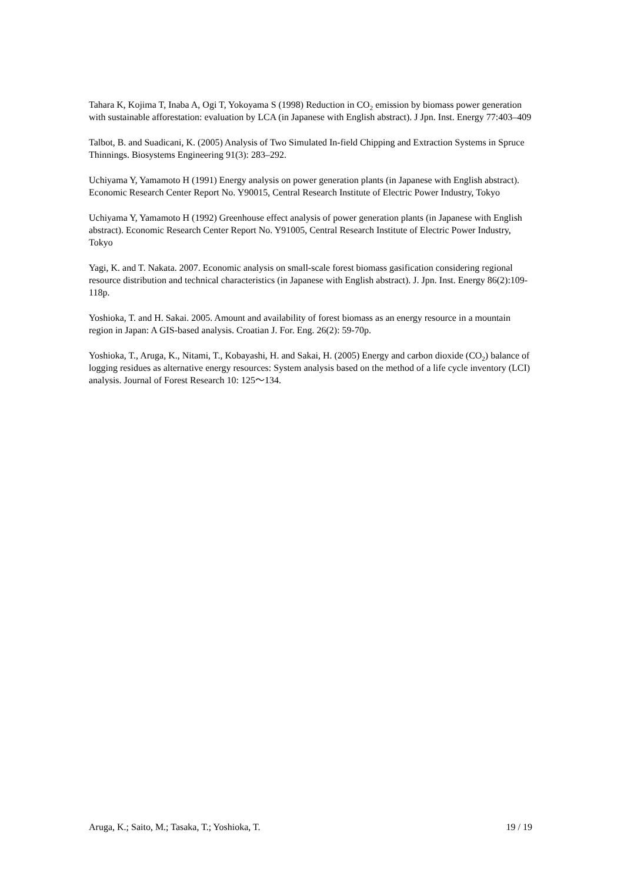Tahara K, Kojima T, Inaba A, Ogi T, Yokoyama S (1998) Reduction in CO<sub>2</sub> emission by biomass power generation with sustainable afforestation: evaluation by LCA (in Japanese with English abstract). J Jpn. Inst. Energy 77:403–409
Talbot, B. and Suadicani, K. (2005) Analysis of Two Simulated In-field Chipping and Extraction Systems in Spruce Thinnings. Biosystems Engineering 91(3): 283–292.
Uchiyama Y, Yamamoto H (1991) Energy analysis on power generation plants (in Japanese with English abstract). Economic Research Center Report No. Y90015, Central Research Institute of Electric Power Industry, Tokyo
Uchiyama Y, Yamamoto H (1992) Greenhouse effect analysis of power generation plants (in Japanese with English abstract). Economic Research Center Report No. Y91005, Central Research Institute of Electric Power Industry, Tokyo
Yagi, K. and T. Nakata. 2007. Economic analysis on small-scale forest biomass gasification considering regional resource distribution and technical characteristics (in Japanese with English abstract). J. Jpn. Inst. Energy 86(2):109-118p.
Yoshioka, T. and H. Sakai. 2005. Amount and availability of forest biomass as an energy resource in a mountain region in Japan: A GIS-based analysis. Croatian J. For. Eng. 26(2): 59-70p.
Yoshioka, T., Aruga, K., Nitami, T., Kobayashi, H. and Sakai, H. (2005) Energy and carbon dioxide (CO<sub>2</sub>) balance of logging residues as alternative energy resources: System analysis based on the method of a life cycle inventory (LCI) analysis. Journal of Forest Research 10: 125～134.
Aruga, K.; Saito, M.; Tasaka, T.; Yoshioka, T. 19 / 19